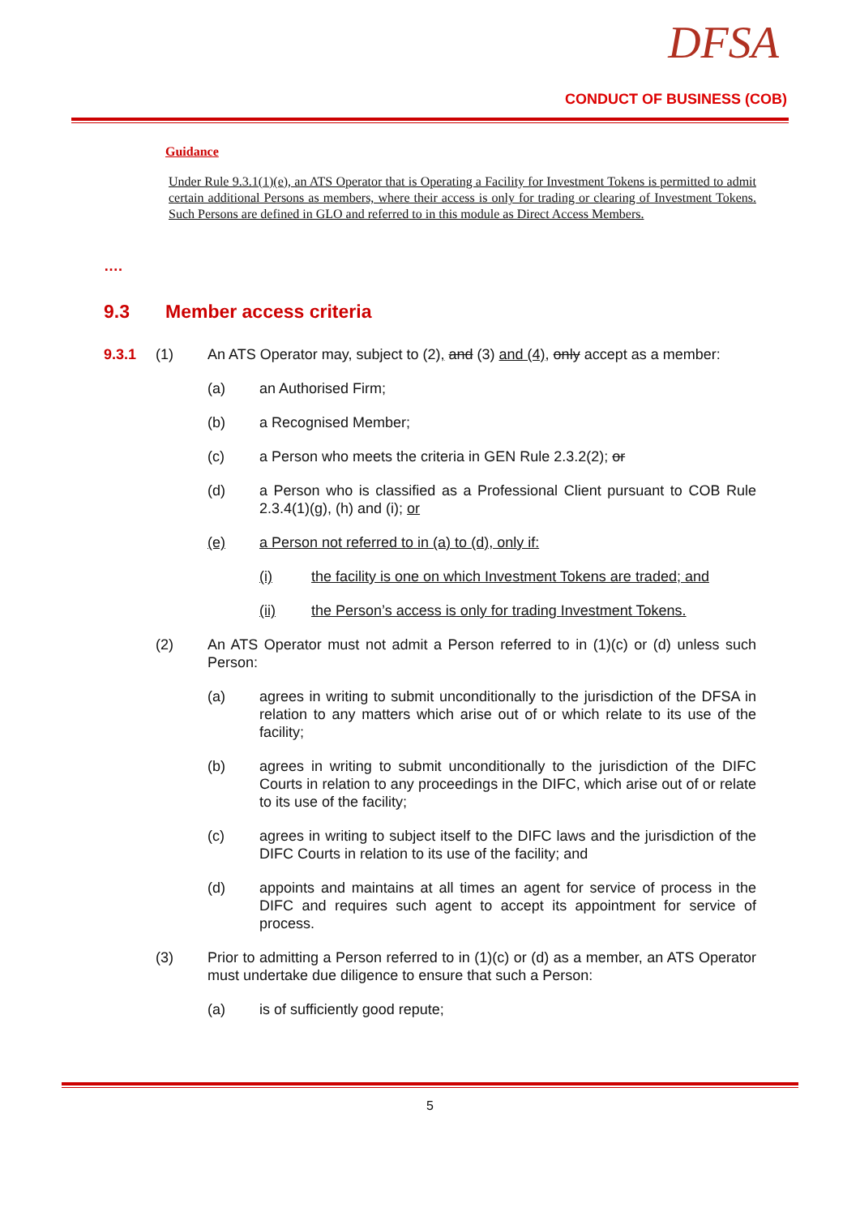DFSA
CONDUCT OF BUSINESS (COB)
Guidance
Under Rule 9.3.1(1)(e), an ATS Operator that is Operating a Facility for Investment Tokens is permitted to admit certain additional Persons as members, where their access is only for trading or clearing of Investment Tokens. Such Persons are defined in GLO and referred to in this module as Direct Access Members.
….
9.3 Member access criteria
9.3.1 (1) An ATS Operator may, subject to (2), and (3) and (4), only accept as a member:
(a) an Authorised Firm;
(b) a Recognised Member;
(c) a Person who meets the criteria in GEN Rule 2.3.2(2); or
(d) a Person who is classified as a Professional Client pursuant to COB Rule 2.3.4(1)(g), (h) and (i); or
(e) a Person not referred to in (a) to (d), only if:
(i) the facility is one on which Investment Tokens are traded; and
(ii) the Person’s access is only for trading Investment Tokens.
(2) An ATS Operator must not admit a Person referred to in (1)(c) or (d) unless such Person:
(a) agrees in writing to submit unconditionally to the jurisdiction of the DFSA in relation to any matters which arise out of or which relate to its use of the facility;
(b) agrees in writing to submit unconditionally to the jurisdiction of the DIFC Courts in relation to any proceedings in the DIFC, which arise out of or relate to its use of the facility;
(c) agrees in writing to subject itself to the DIFC laws and the jurisdiction of the DIFC Courts in relation to its use of the facility; and
(d) appoints and maintains at all times an agent for service of process in the DIFC and requires such agent to accept its appointment for service of process.
(3) Prior to admitting a Person referred to in (1)(c) or (d) as a member, an ATS Operator must undertake due diligence to ensure that such a Person:
(a) is of sufficiently good repute;
5